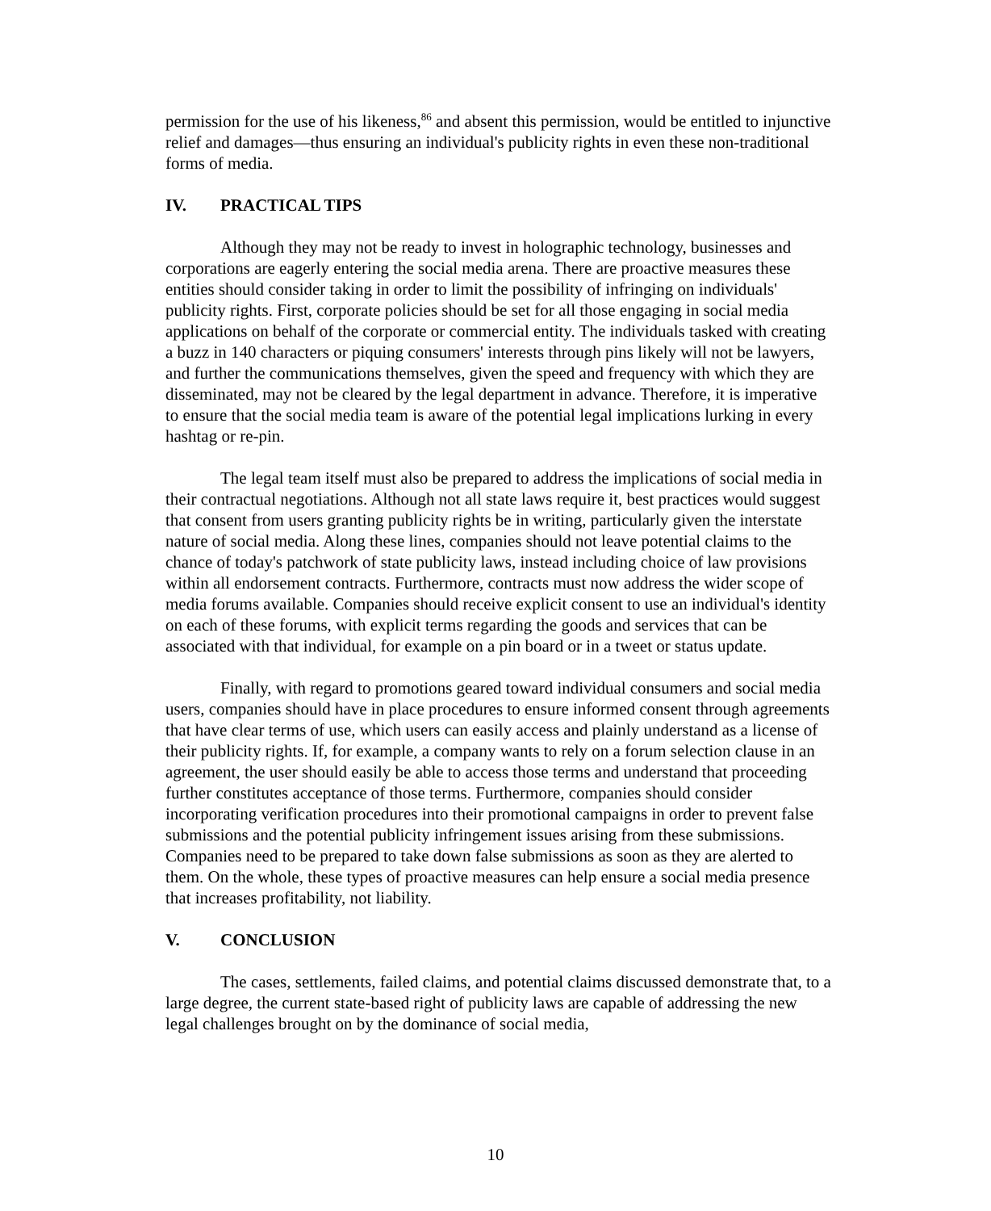permission for the use of his likeness,<sup>86</sup> and absent this permission, would be entitled to injunctive relief and damages—thus ensuring an individual's publicity rights in even these non-traditional forms of media.
IV. PRACTICAL TIPS
Although they may not be ready to invest in holographic technology, businesses and corporations are eagerly entering the social media arena. There are proactive measures these entities should consider taking in order to limit the possibility of infringing on individuals' publicity rights. First, corporate policies should be set for all those engaging in social media applications on behalf of the corporate or commercial entity. The individuals tasked with creating a buzz in 140 characters or piquing consumers' interests through pins likely will not be lawyers, and further the communications themselves, given the speed and frequency with which they are disseminated, may not be cleared by the legal department in advance. Therefore, it is imperative to ensure that the social media team is aware of the potential legal implications lurking in every hashtag or re-pin.
The legal team itself must also be prepared to address the implications of social media in their contractual negotiations. Although not all state laws require it, best practices would suggest that consent from users granting publicity rights be in writing, particularly given the interstate nature of social media. Along these lines, companies should not leave potential claims to the chance of today's patchwork of state publicity laws, instead including choice of law provisions within all endorsement contracts. Furthermore, contracts must now address the wider scope of media forums available. Companies should receive explicit consent to use an individual's identity on each of these forums, with explicit terms regarding the goods and services that can be associated with that individual, for example on a pin board or in a tweet or status update.
Finally, with regard to promotions geared toward individual consumers and social media users, companies should have in place procedures to ensure informed consent through agreements that have clear terms of use, which users can easily access and plainly understand as a license of their publicity rights. If, for example, a company wants to rely on a forum selection clause in an agreement, the user should easily be able to access those terms and understand that proceeding further constitutes acceptance of those terms. Furthermore, companies should consider incorporating verification procedures into their promotional campaigns in order to prevent false submissions and the potential publicity infringement issues arising from these submissions. Companies need to be prepared to take down false submissions as soon as they are alerted to them. On the whole, these types of proactive measures can help ensure a social media presence that increases profitability, not liability.
V. CONCLUSION
The cases, settlements, failed claims, and potential claims discussed demonstrate that, to a large degree, the current state-based right of publicity laws are capable of addressing the new legal challenges brought on by the dominance of social media,
10